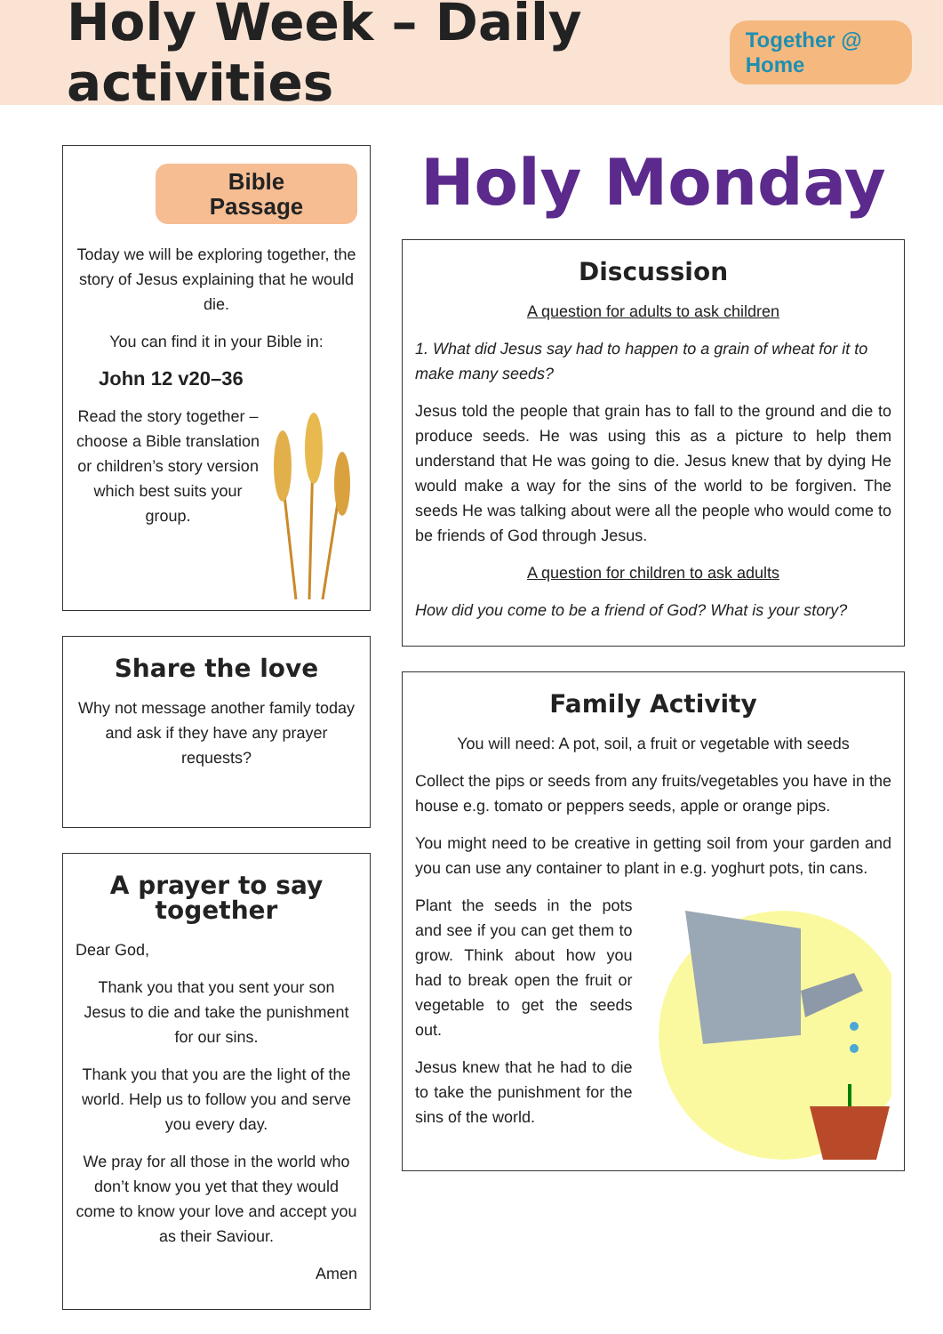Holy Week – Daily activities
Together @ Home
Bible Passage
Today we will be exploring together, the story of Jesus explaining that he would die.
You can find it in your Bible in:
John 12 v20–36
Read the story together – choose a Bible translation or children’s story version which best suits your group.
Share the love
Why not message another family today and ask if they have any prayer requests?
A prayer to say together
Dear God,
Thank you that you sent your son Jesus to die and take the punishment for our sins.
Thank you that you are the light of the world. Help us to follow you and serve you every day.
We pray for all those in the world who don’t know you yet that they would come to know your love and accept you as their Saviour.
Amen
Holy Monday
Discussion
A question for adults to ask children
1. What did Jesus say had to happen to a grain of wheat for it to make many seeds?
Jesus told the people that grain has to fall to the ground and die to produce seeds. He was using this as a picture to help them understand that He was going to die. Jesus knew that by dying He would make a way for the sins of the world to be forgiven. The seeds He was talking about were all the people who would come to be friends of God through Jesus.
A question for children to ask adults
How did you come to be a friend of God? What is your story?
Family Activity
You will need: A pot, soil, a fruit or vegetable with seeds
Collect the pips or seeds from any fruits/vegetables you have in the house e.g. tomato or peppers seeds, apple or orange pips.
You might need to be creative in getting soil from your garden and you can use any container to plant in e.g. yoghurt pots, tin cans.
Plant the seeds in the pots and see if you can get them to grow. Think about how you had to break open the fruit or vegetable to get the seeds out.
Jesus knew that he had to die to take the punishment for the sins of the world.